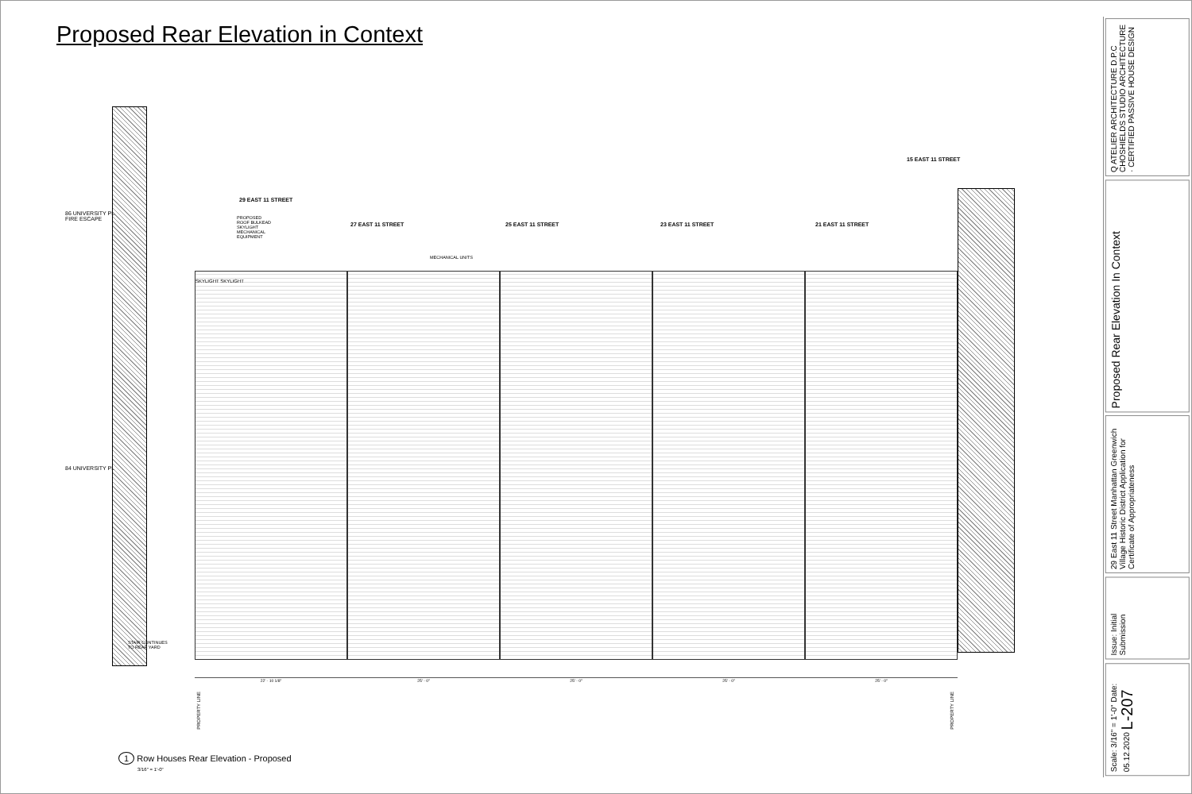Proposed Rear Elevation in Context
86 UNIVERSITY PL
FIRE ESCAPE
84 UNIVERSITY PL
15 EAST 11 STREET
29 EAST 11 STREET
PROPOSED
ROOF BULKEAD
SKYLIGHT
MECHANICAL
EQUIPMENT
MECHANICAL UNITS
27 EAST 11 STREET 25 EAST 11 STREET 23 EAST 11 STREET 21 EAST 11 STREET
SKYLIGHT SKYLIGHT
STAIR CONTINUES
TO REAR YARD
22' - 10 1/8" 25' - 0" 25' - 0" 25' - 0" 25' - 0"
PROPERTY LINE
PROPERTY LINE
1 Row Houses Rear Elevation - Proposed
3/16" = 1'-0"
Q ATELIER ARCHITECTURE D.P.C CHOSHIELDS STUDIO ARCHITECTURE · CERTIFIED PASSIVE HOUSE DESIGN
Proposed Rear Elevation In Context
29 East 11 Street Manhattan Greenwich Village Historic District Application for Certificate of Appropriateness
Issue: Initial Submission
Scale: 3/16" = 1'-0" Date: 05.12.2020 L-207